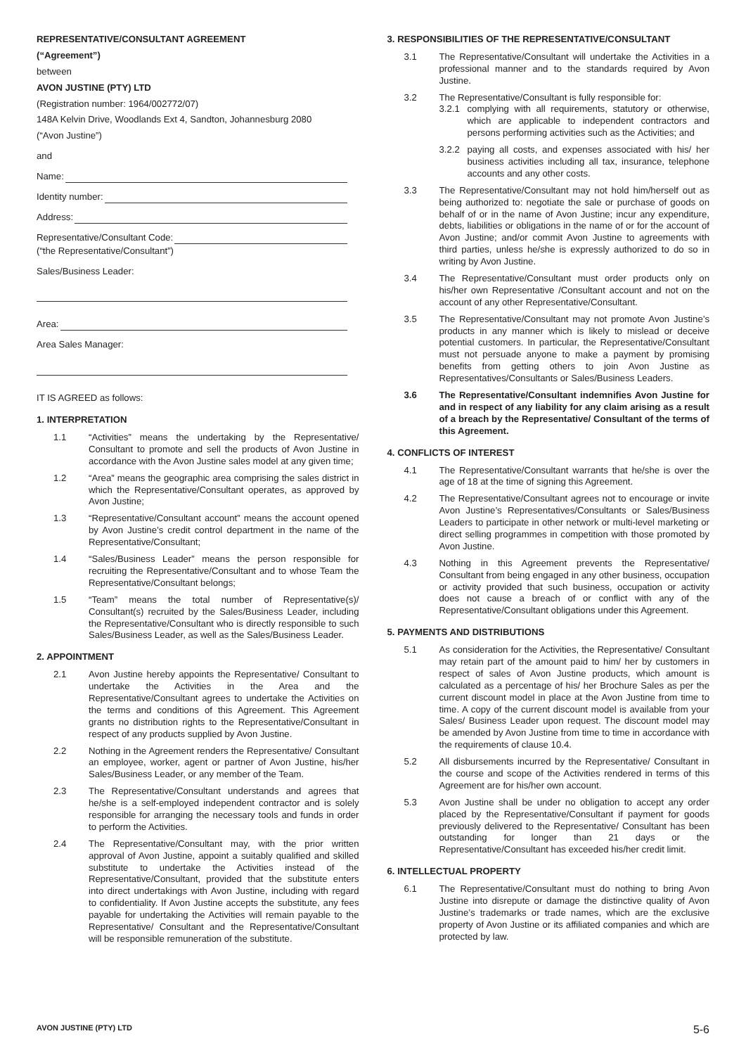REPRESENTATIVE/CONSULTANT AGREEMENT
(“Agreement”)
between
AVON JUSTINE (PTY) LTD
(Registration number: 1964/002772/07)
148A Kelvin Drive, Woodlands Ext 4, Sandton, Johannesburg 2080
(“Avon Justine”)
and
Name:
Identity number:
Address:
Representative/Consultant Code:
(“the Representative/Consultant”)
Sales/Business Leader:
Area:
Area Sales Manager:
IT IS AGREED as follows:
1. INTERPRETATION
1.1 “Activities” means the undertaking by the Representative/ Consultant to promote and sell the products of Avon Justine in accordance with the Avon Justine sales model at any given time;
1.2 “Area” means the geographic area comprising the sales district in which the Representative/Consultant operates, as approved by Avon Justine;
1.3 “Representative/Consultant account” means the account opened by Avon Justine’s credit control department in the name of the Representative/Consultant;
1.4 “Sales/Business Leader” means the person responsible for recruiting the Representative/Consultant and to whose Team the Representative/Consultant belongs;
1.5 “Team” means the total number of Representative(s)/ Consultant(s) recruited by the Sales/Business Leader, including the Representative/Consultant who is directly responsible to such Sales/Business Leader, as well as the Sales/Business Leader.
2. APPOINTMENT
2.1 Avon Justine hereby appoints the Representative/ Consultant to undertake the Activities in the Area and the Representative/Consultant agrees to undertake the Activities on the terms and conditions of this Agreement. This Agreement grants no distribution rights to the Representative/Consultant in respect of any products supplied by Avon Justine.
2.2 Nothing in the Agreement renders the Representative/ Consultant an employee, worker, agent or partner of Avon Justine, his/her Sales/Business Leader, or any member of the Team.
2.3 The Representative/Consultant understands and agrees that he/she is a self-employed independent contractor and is solely responsible for arranging the necessary tools and funds in order to perform the Activities.
2.4 The Representative/Consultant may, with the prior written approval of Avon Justine, appoint a suitably qualified and skilled substitute to undertake the Activities instead of the Representative/Consultant, provided that the substitute enters into direct undertakings with Avon Justine, including with regard to confidentiality. If Avon Justine accepts the substitute, any fees payable for undertaking the Activities will remain payable to the Representative/ Consultant and the Representative/Consultant will be responsible remuneration of the substitute.
3. RESPONSIBILITIES OF THE REPRESENTATIVE/CONSULTANT
3.1 The Representative/Consultant will undertake the Activities in a professional manner and to the standards required by Avon Justine.
3.2 The Representative/Consultant is fully responsible for:
3.2.1 complying with all requirements, statutory or otherwise, which are applicable to independent contractors and persons performing activities such as the Activities; and
3.2.2 paying all costs, and expenses associated with his/ her business activities including all tax, insurance, telephone accounts and any other costs.
3.3 The Representative/Consultant may not hold him/herself out as being authorized to: negotiate the sale or purchase of goods on behalf of or in the name of Avon Justine; incur any expenditure, debts, liabilities or obligations in the name of or for the account of Avon Justine; and/or commit Avon Justine to agreements with third parties, unless he/she is expressly authorized to do so in writing by Avon Justine.
3.4 The Representative/Consultant must order products only on his/her own Representative /Consultant account and not on the account of any other Representative/Consultant.
3.5 The Representative/Consultant may not promote Avon Justine’s products in any manner which is likely to mislead or deceive potential customers. In particular, the Representative/Consultant must not persuade anyone to make a payment by promising benefits from getting others to join Avon Justine as Representatives/Consultants or Sales/Business Leaders.
3.6 The Representative/Consultant indemnifies Avon Justine for and in respect of any liability for any claim arising as a result of a breach by the Representative/ Consultant of the terms of this Agreement.
4. CONFLICTS OF INTEREST
4.1 The Representative/Consultant warrants that he/she is over the age of 18 at the time of signing this Agreement.
4.2 The Representative/Consultant agrees not to encourage or invite Avon Justine’s Representatives/Consultants or Sales/Business Leaders to participate in other network or multi-level marketing or direct selling programmes in competition with those promoted by Avon Justine.
4.3 Nothing in this Agreement prevents the Representative/ Consultant from being engaged in any other business, occupation or activity provided that such business, occupation or activity does not cause a breach of or conflict with any of the Representative/Consultant obligations under this Agreement.
5. PAYMENTS AND DISTRIBUTIONS
5.1 As consideration for the Activities, the Representative/ Consultant may retain part of the amount paid to him/ her by customers in respect of sales of Avon Justine products, which amount is calculated as a percentage of his/ her Brochure Sales as per the current discount model in place at the Avon Justine from time to time. A copy of the current discount model is available from your Sales/ Business Leader upon request. The discount model may be amended by Avon Justine from time to time in accordance with the requirements of clause 10.4.
5.2 All disbursements incurred by the Representative/ Consultant in the course and scope of the Activities rendered in terms of this Agreement are for his/her own account.
5.3 Avon Justine shall be under no obligation to accept any order placed by the Representative/Consultant if payment for goods previously delivered to the Representative/ Consultant has been outstanding for longer than 21 days or the Representative/Consultant has exceeded his/her credit limit.
6. INTELLECTUAL PROPERTY
6.1 The Representative/Consultant must do nothing to bring Avon Justine into disrepute or damage the distinctive quality of Avon Justine’s trademarks or trade names, which are the exclusive property of Avon Justine or its affiliated companies and which are protected by law.
AVON JUSTINE (PTY) LTD 5-6